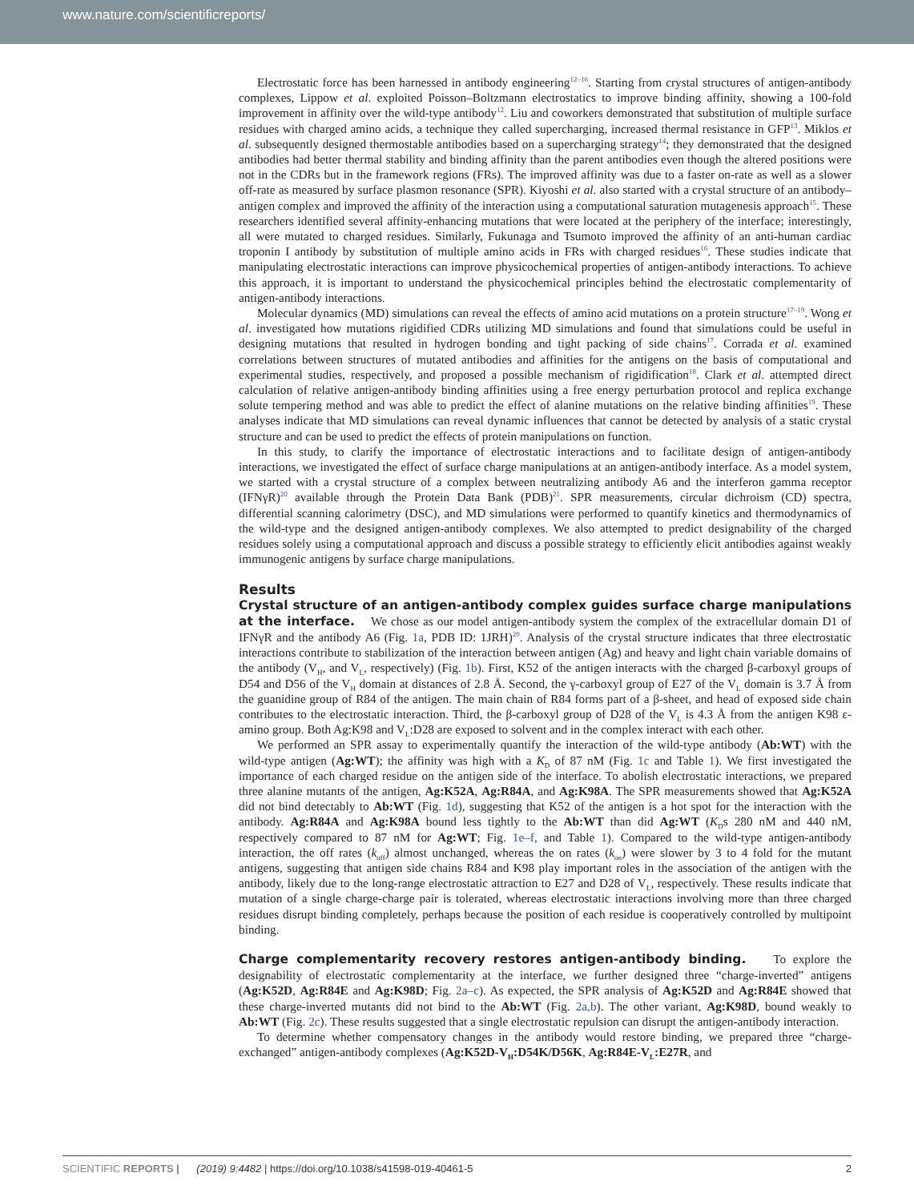www.nature.com/scientificreports/
Electrostatic force has been harnessed in antibody engineering<sup>12–16</sup>. Starting from crystal structures of antigen-antibody complexes, Lippow et al. exploited Poisson–Boltzmann electrostatics to improve binding affinity, showing a 100-fold improvement in affinity over the wild-type antibody<sup>12</sup>. Liu and coworkers demonstrated that substitution of multiple surface residues with charged amino acids, a technique they called supercharging, increased thermal resistance in GFP<sup>13</sup>. Miklos et al. subsequently designed thermostable antibodies based on a supercharging strategy<sup>14</sup>; they demonstrated that the designed antibodies had better thermal stability and binding affinity than the parent antibodies even though the altered positions were not in the CDRs but in the framework regions (FRs). The improved affinity was due to a faster on-rate as well as a slower off-rate as measured by surface plasmon resonance (SPR). Kiyoshi et al. also started with a crystal structure of an antibody–antigen complex and improved the affinity of the interaction using a computational saturation mutagenesis approach<sup>15</sup>. These researchers identified several affinity-enhancing mutations that were located at the periphery of the interface; interestingly, all were mutated to charged residues. Similarly, Fukunaga and Tsumoto improved the affinity of an anti-human cardiac troponin I antibody by substitution of multiple amino acids in FRs with charged residues<sup>16</sup>. These studies indicate that manipulating electrostatic interactions can improve physicochemical properties of antigen-antibody interactions. To achieve this approach, it is important to understand the physicochemical principles behind the electrostatic complementarity of antigen-antibody interactions.
Molecular dynamics (MD) simulations can reveal the effects of amino acid mutations on a protein structure<sup>17–19</sup>. Wong et al. investigated how mutations rigidified CDRs utilizing MD simulations and found that simulations could be useful in designing mutations that resulted in hydrogen bonding and tight packing of side chains<sup>17</sup>. Corrada et al. examined correlations between structures of mutated antibodies and affinities for the antigens on the basis of computational and experimental studies, respectively, and proposed a possible mechanism of rigidification<sup>18</sup>. Clark et al. attempted direct calculation of relative antigen-antibody binding affinities using a free energy perturbation protocol and replica exchange solute tempering method and was able to predict the effect of alanine mutations on the relative binding affinities<sup>19</sup>. These analyses indicate that MD simulations can reveal dynamic influences that cannot be detected by analysis of a static crystal structure and can be used to predict the effects of protein manipulations on function.
In this study, to clarify the importance of electrostatic interactions and to facilitate design of antigen-antibody interactions, we investigated the effect of surface charge manipulations at an antigen-antibody interface. As a model system, we started with a crystal structure of a complex between neutralizing antibody A6 and the interferon gamma receptor (IFNγR)<sup>20</sup> available through the Protein Data Bank (PDB)<sup>21</sup>. SPR measurements, circular dichroism (CD) spectra, differential scanning calorimetry (DSC), and MD simulations were performed to quantify kinetics and thermodynamics of the wild-type and the designed antigen-antibody complexes. We also attempted to predict designability of the charged residues solely using a computational approach and discuss a possible strategy to efficiently elicit antibodies against weakly immunogenic antigens by surface charge manipulations.
Results
Crystal structure of an antigen-antibody complex guides surface charge manipulations at the interface. We chose as our model antigen-antibody system the complex of the extracellular domain D1 of IFNγR and the antibody A6 (Fig. 1a, PDB ID: 1JRH)<sup>20</sup>. Analysis of the crystal structure indicates that three electrostatic interactions contribute to stabilization of the interaction between antigen (Ag) and heavy and light chain variable domains of the antibody (V<sub>H</sub>, and V<sub>L</sub>, respectively) (Fig. 1b). First, K52 of the antigen interacts with the charged β-carboxyl groups of D54 and D56 of the V<sub>H</sub> domain at distances of 2.8 Å. Second, the γ-carboxyl group of E27 of the V<sub>L</sub> domain is 3.7 Å from the guanidine group of R84 of the antigen. The main chain of R84 forms part of a β-sheet, and head of exposed side chain contributes to the electrostatic interaction. Third, the β-carboxyl group of D28 of the V<sub>L</sub> is 4.3 Å from the antigen K98 ε-amino group. Both Ag:K98 and V<sub>L</sub>:D28 are exposed to solvent and in the complex interact with each other.
We performed an SPR assay to experimentally quantify the interaction of the wild-type antibody (Ab:WT) with the wild-type antigen (Ag:WT); the affinity was high with a K<sub>D</sub> of 87 nM (Fig. 1c and Table 1). We first investigated the importance of each charged residue on the antigen side of the interface. To abolish electrostatic interactions, we prepared three alanine mutants of the antigen, Ag:K52A, Ag:R84A, and Ag:K98A. The SPR measurements showed that Ag:K52A did not bind detectably to Ab:WT (Fig. 1d), suggesting that K52 of the antigen is a hot spot for the interaction with the antibody. Ag:R84A and Ag:K98A bound less tightly to the Ab:WT than did Ag:WT (K<sub>D</sub>s 280 nM and 440 nM, respectively compared to 87 nM for Ag:WT; Fig. 1e–f, and Table 1). Compared to the wild-type antigen-antibody interaction, the off rates (k<sub>off</sub>) almost unchanged, whereas the on rates (k<sub>on</sub>) were slower by 3 to 4 fold for the mutant antigens, suggesting that antigen side chains R84 and K98 play important roles in the association of the antigen with the antibody, likely due to the long-range electrostatic attraction to E27 and D28 of V<sub>L</sub>, respectively. These results indicate that mutation of a single charge-charge pair is tolerated, whereas electrostatic interactions involving more than three charged residues disrupt binding completely, perhaps because the position of each residue is cooperatively controlled by multipoint binding.
Charge complementarity recovery restores antigen-antibody binding. To explore the designability of electrostatic complementarity at the interface, we further designed three “charge-inverted” antigens (Ag:K52D, Ag:R84E and Ag:K98D; Fig. 2a–c). As expected, the SPR analysis of Ag:K52D and Ag:R84E showed that these charge-inverted mutants did not bind to the Ab:WT (Fig. 2a,b). The other variant, Ag:K98D, bound weakly to Ab:WT (Fig. 2c). These results suggested that a single electrostatic repulsion can disrupt the antigen-antibody interaction.
To determine whether compensatory changes in the antibody would restore binding, we prepared three “charge-exchanged” antigen-antibody complexes (Ag:K52D-V<sub>H</sub>:D54K/D56K, Ag:R84E-V<sub>L</sub>:E27R, and
SCIENTIFIC REPORTS | (2019) 9:4482 | https://doi.org/10.1038/s41598-019-40461-5 2